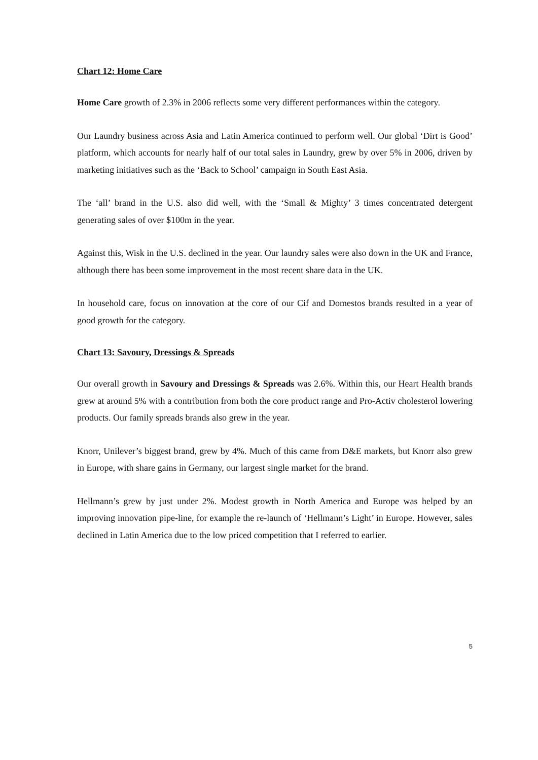Chart 12: Home Care
Home Care growth of 2.3% in 2006 reflects some very different performances within the category.
Our Laundry business across Asia and Latin America continued to perform well. Our global ‘Dirt is Good’ platform, which accounts for nearly half of our total sales in Laundry, grew by over 5% in 2006, driven by marketing initiatives such as the ‘Back to School’ campaign in South East Asia.
The ‘all’ brand in the U.S. also did well, with the ‘Small & Mighty’ 3 times concentrated detergent generating sales of over $100m in the year.
Against this, Wisk in the U.S. declined in the year. Our laundry sales were also down in the UK and France, although there has been some improvement in the most recent share data in the UK.
In household care, focus on innovation at the core of our Cif and Domestos brands resulted in a year of good growth for the category.
Chart 13: Savoury, Dressings & Spreads
Our overall growth in Savoury and Dressings & Spreads was 2.6%. Within this, our Heart Health brands grew at around 5% with a contribution from both the core product range and Pro-Activ cholesterol lowering products. Our family spreads brands also grew in the year.
Knorr, Unilever’s biggest brand, grew by 4%. Much of this came from D&E markets, but Knorr also grew in Europe, with share gains in Germany, our largest single market for the brand.
Hellmann’s grew by just under 2%. Modest growth in North America and Europe was helped by an improving innovation pipe-line, for example the re-launch of ‘Hellmann’s Light’ in Europe. However, sales declined in Latin America due to the low priced competition that I referred to earlier.
5